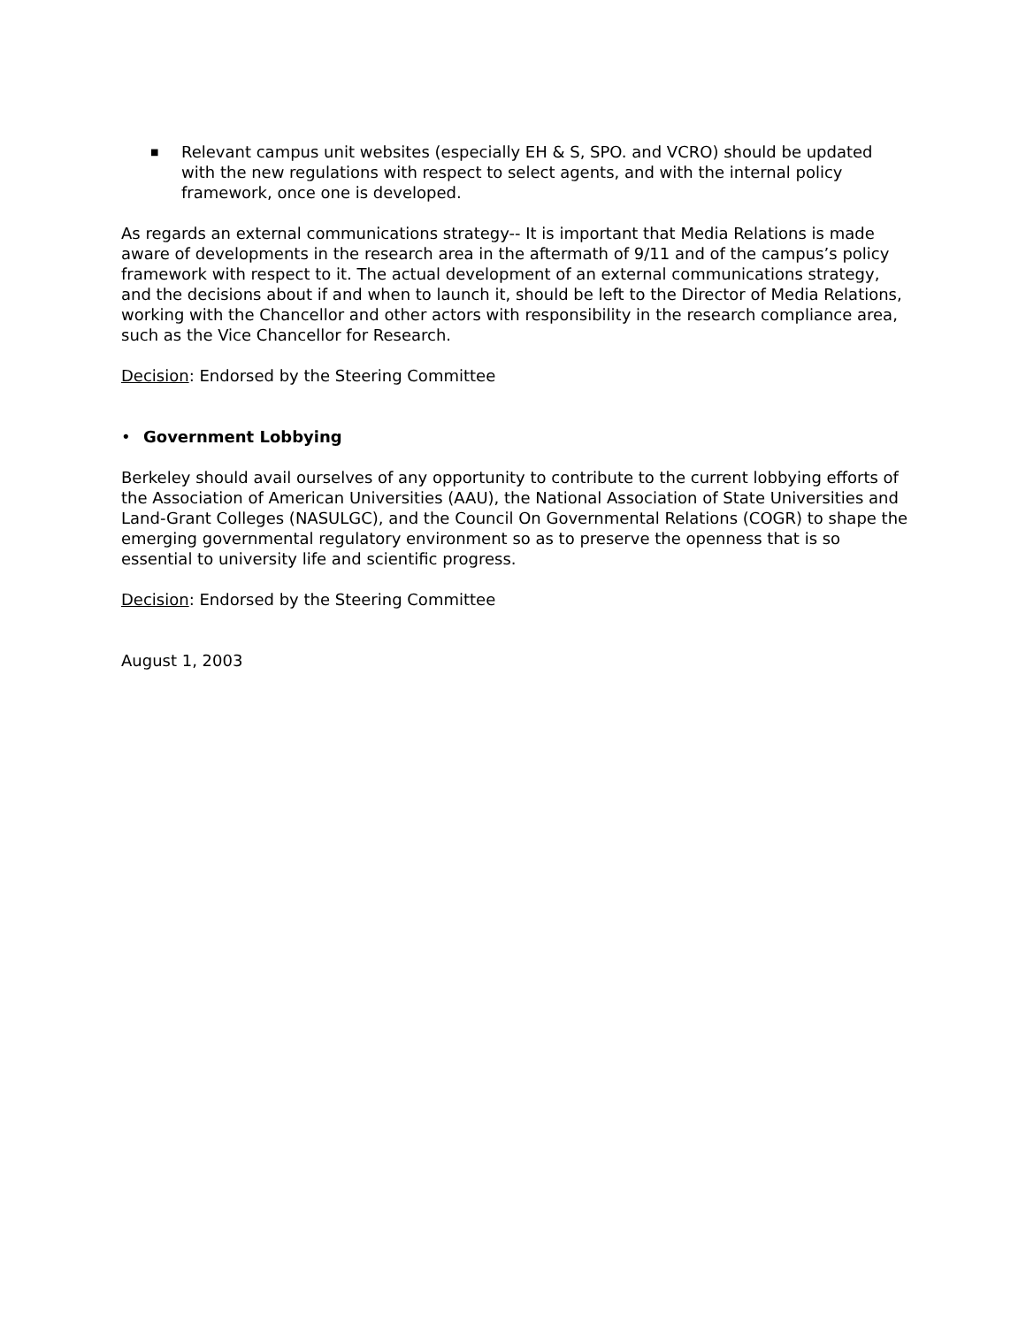■ Relevant campus unit websites (especially EH & S, SPO. and VCRO) should be updated with the new regulations with respect to select agents, and with the internal policy framework, once one is developed.
As regards an external communications strategy-- It is important that Media Relations is made aware of developments in the research area in the aftermath of 9/11 and of the campus’s policy framework with respect to it. The actual development of an external communications strategy, and the decisions about if and when to launch it, should be left to the Director of Media Relations, working with the Chancellor and other actors with responsibility in the research compliance area, such as the Vice Chancellor for Research.
Decision: Endorsed by the Steering Committee
• Government Lobbying
Berkeley should avail ourselves of any opportunity to contribute to the current lobbying efforts of the Association of American Universities (AAU), the National Association of State Universities and Land-Grant Colleges (NASULGC), and the Council On Governmental Relations (COGR) to shape the emerging governmental regulatory environment so as to preserve the openness that is so essential to university life and scientific progress.
Decision: Endorsed by the Steering Committee
August 1, 2003